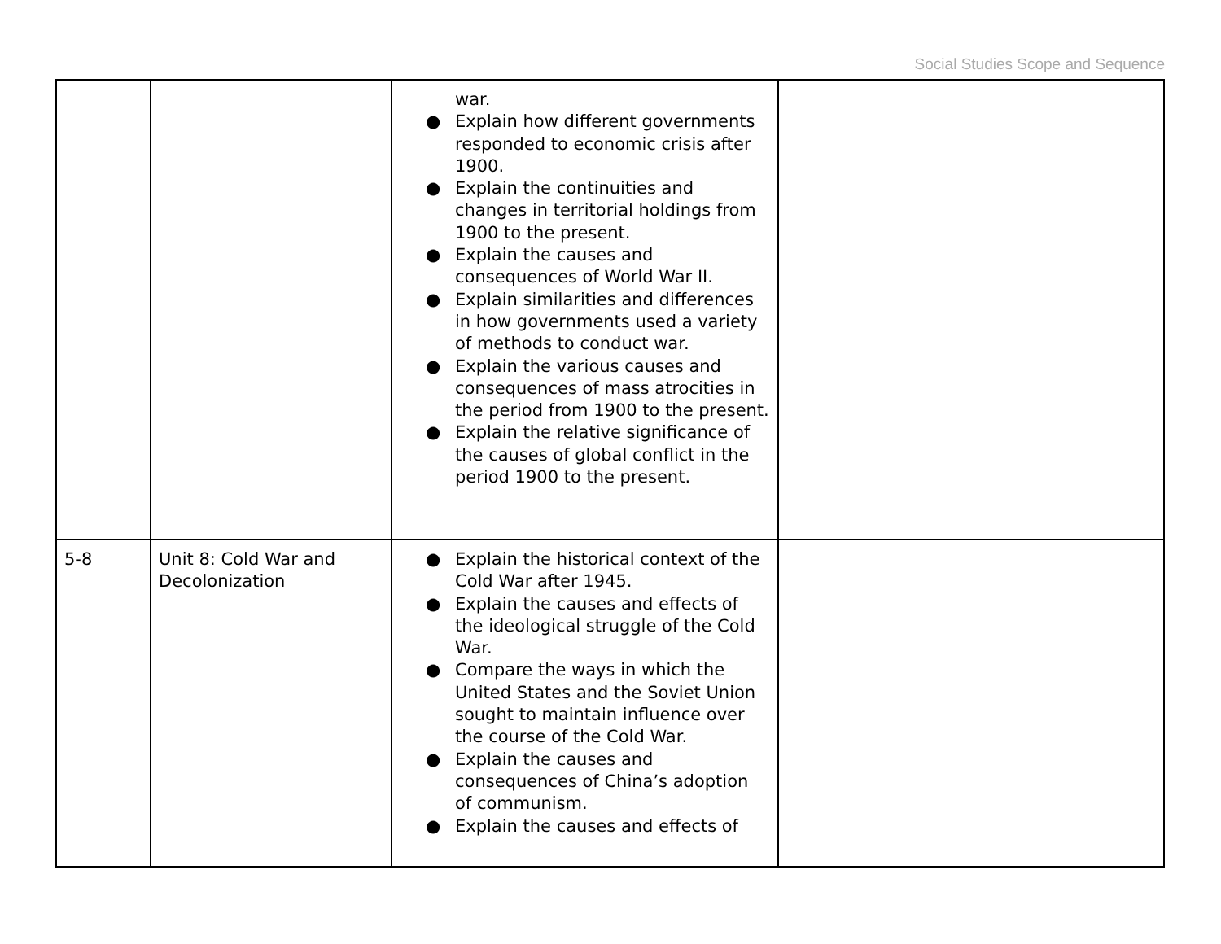Social Studies Scope and Sequence
| | | war. ● Explain how different governments responded to economic crisis after 1900. ● Explain the continuities and changes in territorial holdings from 1900 to the present. ● Explain the causes and consequences of World War II. ● Explain similarities and differences in how governments used a variety of methods to conduct war. ● Explain the various causes and consequences of mass atrocities in the period from 1900 to the present. ● Explain the relative significance of the causes of global conflict in the period 1900 to the present. | |
| 5-8 | Unit 8: Cold War and Decolonization | ● Explain the historical context of the Cold War after 1945. ● Explain the causes and effects of the ideological struggle of the Cold War. ● Compare the ways in which the United States and the Soviet Union sought to maintain influence over the course of the Cold War. ● Explain the causes and consequences of China’s adoption of communism. ● Explain the causes and effects of | |